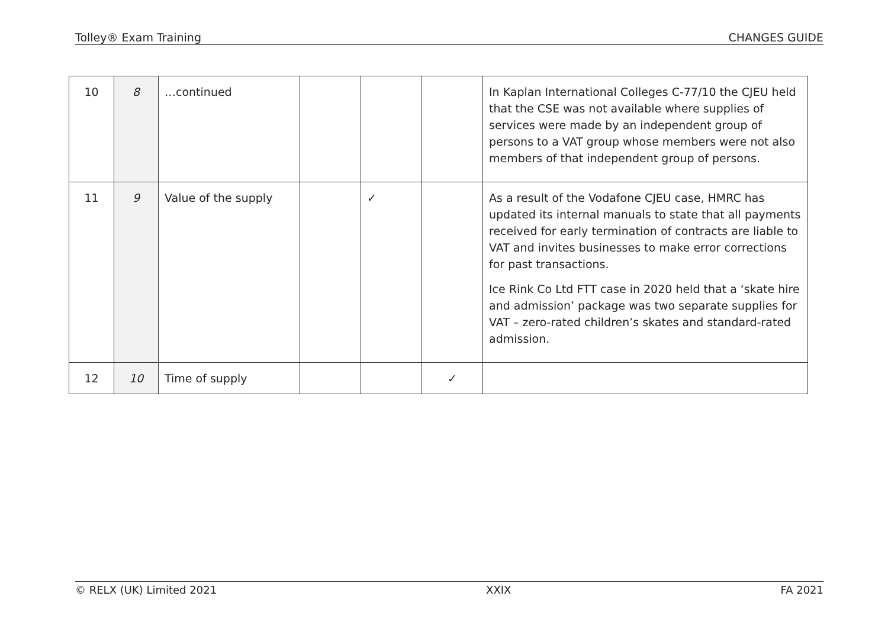Tolley® Exam Training CHANGES GUIDE
| 10 | 8 | …continued | | | | In Kaplan International Colleges C-77/10 the CJEU held that the CSE was not available where supplies of services were made by an independent group of persons to a VAT group whose members were not also members of that independent group of persons. |
| 11 | 9 | Value of the supply | | ✓ | | As a result of the Vodafone CJEU case, HMRC has updated its internal manuals to state that all payments received for early termination of contracts are liable to VAT and invites businesses to make error corrections for past transactions. Ice Rink Co Ltd FTT case in 2020 held that a ‘skate hire and admission’ package was two separate supplies for VAT – zero-rated children’s skates and standard-rated admission. |
| 12 | 10 | Time of supply | | | ✓ | |
© RELX (UK) Limited 2021 XXIX FA 2021